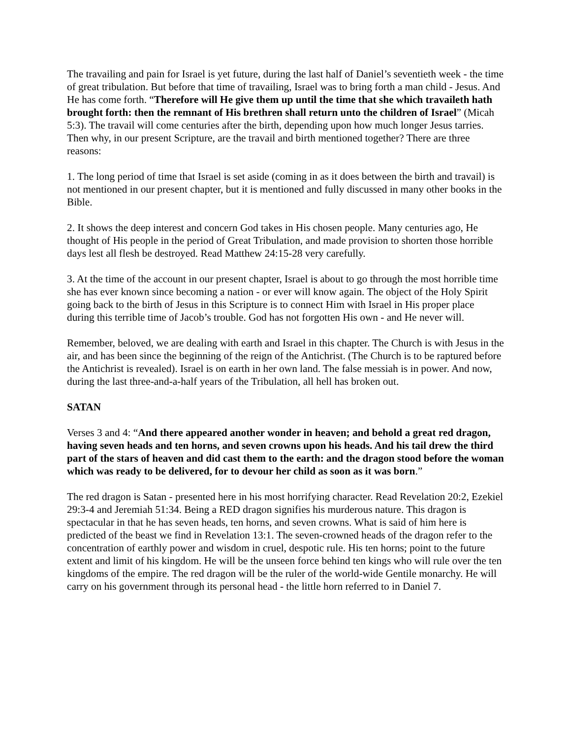The travailing and pain for Israel is yet future, during the last half of Daniel’s seventieth week - the time of great tribulation. But before that time of travailing, Israel was to bring forth a man child - Jesus. And He has come forth. “Therefore will He give them up until the time that she which travaileth hath brought forth: then the remnant of His brethren shall return unto the children of Israel” (Micah 5:3). The travail will come centuries after the birth, depending upon how much longer Jesus tarries. Then why, in our present Scripture, are the travail and birth mentioned together? There are three reasons:
1. The long period of time that Israel is set aside (coming in as it does between the birth and travail) is not mentioned in our present chapter, but it is mentioned and fully discussed in many other books in the Bible.
2. It shows the deep interest and concern God takes in His chosen people. Many centuries ago, He thought of His people in the period of Great Tribulation, and made provision to shorten those horrible days lest all flesh be destroyed. Read Matthew 24:15-28 very carefully.
3. At the time of the account in our present chapter, Israel is about to go through the most horrible time she has ever known since becoming a nation - or ever will know again. The object of the Holy Spirit going back to the birth of Jesus in this Scripture is to connect Him with Israel in His proper place during this terrible time of Jacob’s trouble. God has not forgotten His own - and He never will.
Remember, beloved, we are dealing with earth and Israel in this chapter. The Church is with Jesus in the air, and has been since the beginning of the reign of the Antichrist. (The Church is to be raptured before the Antichrist is revealed). Israel is on earth in her own land. The false messiah is in power. And now, during the last three-and-a-half years of the Tribulation, all hell has broken out.
SATAN
Verses 3 and 4: “And there appeared another wonder in heaven; and behold a great red dragon, having seven heads and ten horns, and seven crowns upon his heads. And his tail drew the third part of the stars of heaven and did cast them to the earth: and the dragon stood before the woman which was ready to be delivered, for to devour her child as soon as it was born.”
The red dragon is Satan - presented here in his most horrifying character. Read Revelation 20:2, Ezekiel 29:3-4 and Jeremiah 51:34. Being a RED dragon signifies his murderous nature. This dragon is spectacular in that he has seven heads, ten horns, and seven crowns. What is said of him here is predicted of the beast we find in Revelation 13:1. The seven-crowned heads of the dragon refer to the concentration of earthly power and wisdom in cruel, despotic rule. His ten horns; point to the future extent and limit of his kingdom. He will be the unseen force behind ten kings who will rule over the ten kingdoms of the empire. The red dragon will be the ruler of the world-wide Gentile monarchy. He will carry on his government through its personal head - the little horn referred to in Daniel 7.